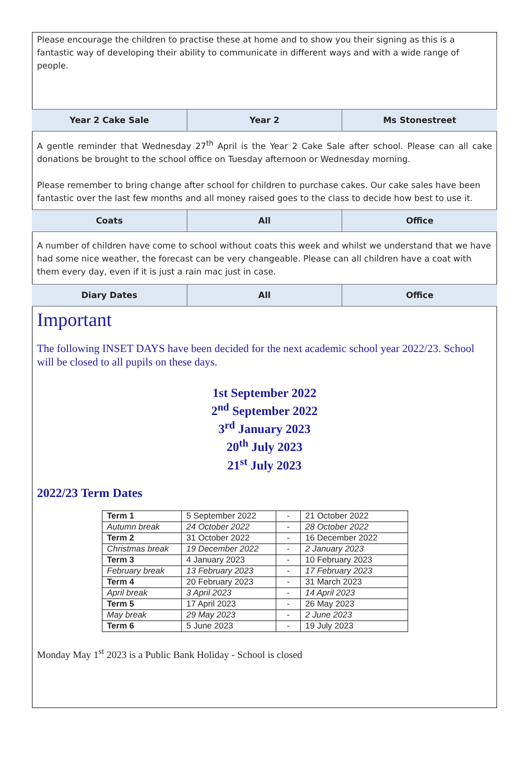Please encourage the children to practise these at home and to show you their signing as this is a fantastic way of developing their ability to communicate in different ways and with a wide range of people.
Year 2 Cake Sale Year 2 Ms Stonestreet
A gentle reminder that Wednesday 27<sup>th</sup> April is the Year 2 Cake Sale after school. Please can all cake donations be brought to the school office on Tuesday afternoon or Wednesday morning.
Please remember to bring change after school for children to purchase cakes. Our cake sales have been fantastic over the last few months and all money raised goes to the class to decide how best to use it.
Coats All Office
A number of children have come to school without coats this week and whilst we understand that we have had some nice weather, the forecast can be very changeable. Please can all children have a coat with them every day, even if it is just a rain mac just in case.
Diary Dates All Office
Important
The following INSET DAYS have been decided for the next academic school year 2022/23. School will be closed to all pupils on these days.
1st September 2022
2<sup>nd</sup> September 2022
3<sup>rd</sup> January 2023
20<sup>th</sup> July 2023
21<sup>st</sup> July 2023
2022/23 Term Dates
| Term 1 | 5 September 2022 | - | 21 October 2022 |
| Autumn break | 24 October 2022 | - | 28 October 2022 |
| Term 2 | 31 October 2022 | - | 16 December 2022 |
| Christmas break | 19 December 2022 | - | 2 January 2023 |
| Term 3 | 4 January 2023 | - | 10 February 2023 |
| February break | 13 February 2023 | - | 17 February 2023 |
| Term 4 | 20 February 2023 | - | 31 March 2023 |
| April break | 3 April 2023 | - | 14 April 2023 |
| Term 5 | 17 April 2023 | - | 26 May 2023 |
| May break | 29 May 2023 | - | 2 June 2023 |
| Term 6 | 5 June 2023 | - | 19 July 2023 |
Monday May 1<sup>st</sup> 2023 is a Public Bank Holiday - School is closed